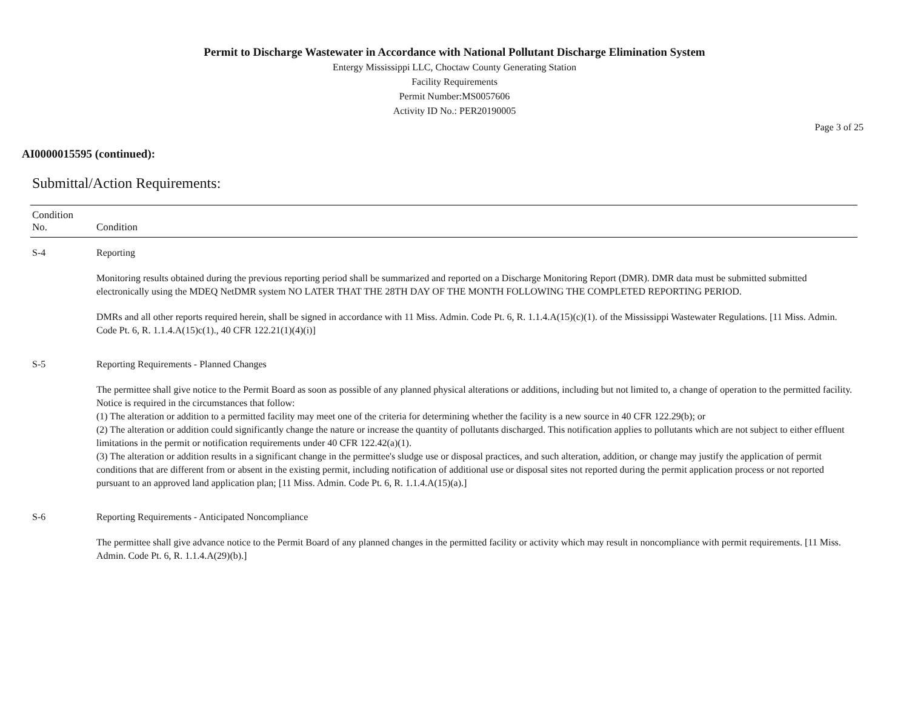Permit to Discharge Wastewater in Accordance with National Pollutant Discharge Elimination System
Entergy Mississippi LLC, Choctaw County Generating Station
Facility Requirements
Permit Number:MS0057606
Activity ID No.: PER20190005
Page 3 of 25
AI0000015595 (continued):
Submittal/Action Requirements:
| Condition No. | Condition |
| --- | --- |
| S-4 | Reporting Monitoring results obtained during the previous reporting period shall be summarized and reported on a Discharge Monitoring Report (DMR). DMR data must be submitted submitted electronically using the MDEQ NetDMR system NO LATER THAT THE 28TH DAY OF THE MONTH FOLLOWING THE COMPLETED REPORTING PERIOD. DMRs and all other reports required herein, shall be signed in accordance with 11 Miss. Admin. Code Pt. 6, R. 1.1.4.A(15)(c)(1). of the Mississippi Wastewater Regulations. [11 Miss. Admin. Code Pt. 6, R. 1.1.4.A(15)c(1)., 40 CFR 122.21(1)(4)(i)] |
| S-5 | Reporting Requirements - Planned Changes The permittee shall give notice to the Permit Board as soon as possible of any planned physical alterations or additions, including but not limited to, a change of operation to the permitted facility. Notice is required in the circumstances that follow: (1) The alteration or addition to a permitted facility may meet one of the criteria for determining whether the facility is a new source in 40 CFR 122.29(b); or (2) The alteration or addition could significantly change the nature or increase the quantity of pollutants discharged. This notification applies to pollutants which are not subject to either effluent limitations in the permit or notification requirements under 40 CFR 122.42(a)(1). (3) The alteration or addition results in a significant change in the permittee's sludge use or disposal practices, and such alteration, addition, or change may justify the application of permit conditions that are different from or absent in the existing permit, including notification of additional use or disposal sites not reported during the permit application process or not reported pursuant to an approved land application plan; [11 Miss. Admin. Code Pt. 6, R. 1.1.4.A(15)(a).] |
| S-6 | Reporting Requirements - Anticipated Noncompliance The permittee shall give advance notice to the Permit Board of any planned changes in the permitted facility or activity which may result in noncompliance with permit requirements. [11 Miss. Admin. Code Pt. 6, R. 1.1.4.A(29)(b).] |